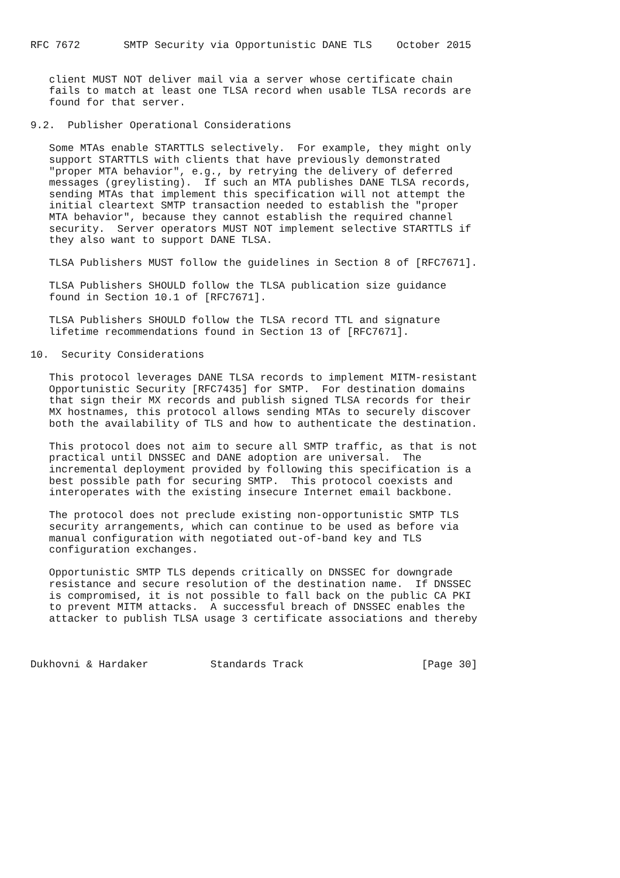RFC 7672       SMTP Security via Opportunistic DANE TLS    October 2015


   client MUST NOT deliver mail via a server whose certificate chain
   fails to match at least one TLSA record when usable TLSA records are
   found for that server.

9.2.  Publisher Operational Considerations

   Some MTAs enable STARTTLS selectively.  For example, they might only
   support STARTTLS with clients that have previously demonstrated
   "proper MTA behavior", e.g., by retrying the delivery of deferred
   messages (greylisting).  If such an MTA publishes DANE TLSA records,
   sending MTAs that implement this specification will not attempt the
   initial cleartext SMTP transaction needed to establish the "proper
   MTA behavior", because they cannot establish the required channel
   security.  Server operators MUST NOT implement selective STARTTLS if
   they also want to support DANE TLSA.

   TLSA Publishers MUST follow the guidelines in Section 8 of [RFC7671].

   TLSA Publishers SHOULD follow the TLSA publication size guidance
   found in Section 10.1 of [RFC7671].

   TLSA Publishers SHOULD follow the TLSA record TTL and signature
   lifetime recommendations found in Section 13 of [RFC7671].

10.  Security Considerations

   This protocol leverages DANE TLSA records to implement MITM-resistant
   Opportunistic Security [RFC7435] for SMTP.  For destination domains
   that sign their MX records and publish signed TLSA records for their
   MX hostnames, this protocol allows sending MTAs to securely discover
   both the availability of TLS and how to authenticate the destination.

   This protocol does not aim to secure all SMTP traffic, as that is not
   practical until DNSSEC and DANE adoption are universal.  The
   incremental deployment provided by following this specification is a
   best possible path for securing SMTP.  This protocol coexists and
   interoperates with the existing insecure Internet email backbone.

   The protocol does not preclude existing non-opportunistic SMTP TLS
   security arrangements, which can continue to be used as before via
   manual configuration with negotiated out-of-band key and TLS
   configuration exchanges.

   Opportunistic SMTP TLS depends critically on DNSSEC for downgrade
   resistance and secure resolution of the destination name.  If DNSSEC
   is compromised, it is not possible to fall back on the public CA PKI
   to prevent MITM attacks.  A successful breach of DNSSEC enables the
   attacker to publish TLSA usage 3 certificate associations and thereby



Dukhovni & Hardaker          Standards Track                   [Page 30]